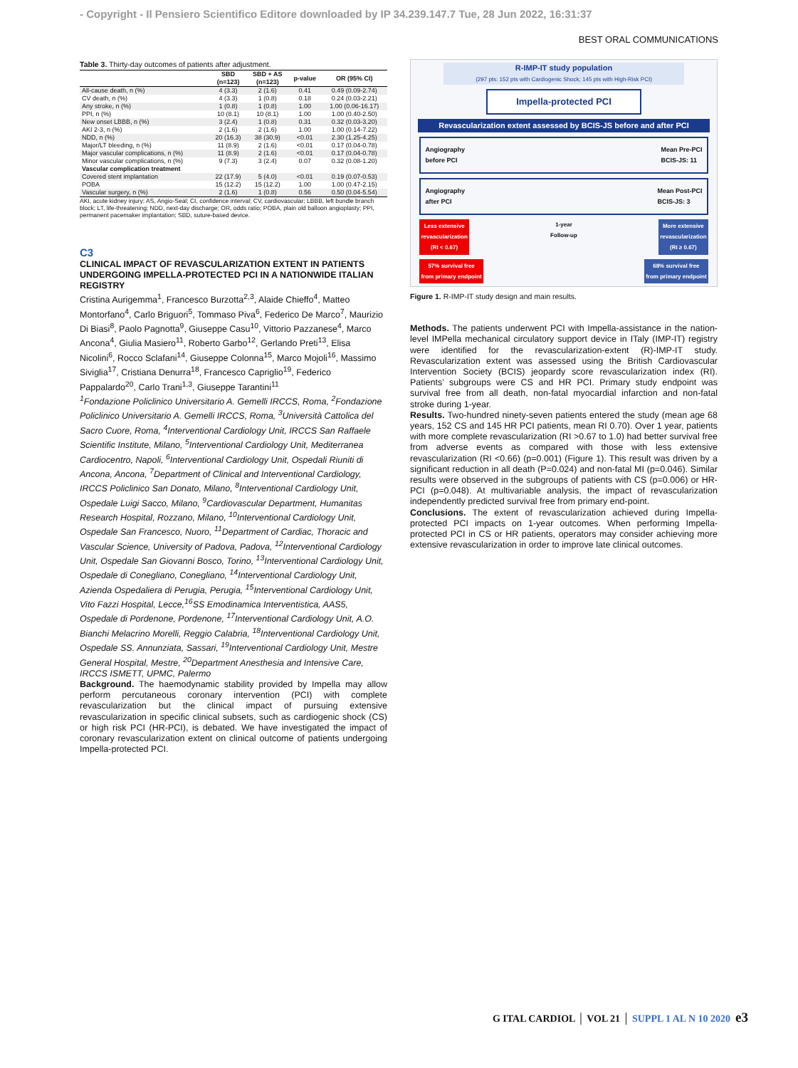- Copyright - Il Pensiero Scientifico Editore downloaded by IP 34.239.147.7 Tue, 28 Jun 2022, 16:31:37
BEST ORAL COMMUNICATIONS
Table 3. Thirty-day outcomes of patients after adjustment.
| | SBD (n=123) | SBD + AS (n=123) | p-value | OR (95% CI) |
| --- | --- | --- | --- | --- |
| All-cause death, n (%) | 4 (3.3) | 2 (1.6) | 0.41 | 0.49 (0.09-2.74) |
| CV death, n (%) | 4 (3.3) | 1 (0.8) | 0.18 | 0.24 (0.03-2.21) |
| Any stroke, n (%) | 1 (0.8) | 1 (0.8) | 1.00 | 1.00 (0.06-16.17) |
| PPI, n (%) | 10 (8.1) | 10 (8.1) | 1.00 | 1.00 (0.40-2.50) |
| New onset LBBB, n (%) | 3 (2.4) | 1 (0.8) | 0.31 | 0.32 (0.03-3.20) |
| AKI 2-3, n (%) | 2 (1.6) | 2 (1.6) | 1.00 | 1.00 (0.14-7.22) |
| NDD, n (%) | 20 (16.3) | 38 (30.9) | <0.01 | 2.30 (1.25-4.25) |
| Major/LT bleeding, n (%) | 11 (8.9) | 2 (1.6) | <0.01 | 0.17 (0.04-0.78) |
| Major vascular complications, n (%) | 11 (8.9) | 2 (1.6) | <0.01 | 0.17 (0.04-0.78) |
| Minor vascular complications, n (%) | 9 (7.3) | 3 (2.4) | 0.07 | 0.32 (0.08-1.20) |
| Vascular complication treatment | | | | |
| Covered stent implantation | 22 (17.9) | 5 (4.0) | <0.01 | 0.19 (0.07-0.53) |
| POBA | 15 (12.2) | 15 (12.2) | 1.00 | 1.00 (0.47-2.15) |
| Vascular surgery, n (%) | 2 (1.6) | 1 (0.8) | 0.56 | 0.50 (0.04-5.54) |
AKI, acute kidney injury; AS, Angio-Seal; CI, confidence interval; CV, cardiovascular; LBBB, left bundle branch block; LT, life-threatening; NDD, next-day discharge; OR, odds ratio; POBA, plain old balloon angioplasty; PPI, permanent pacemaker implantation; SBD, suture-based device.
C3
CLINICAL IMPACT OF REVASCULARIZATION EXTENT IN PATIENTS UNDERGOING IMPELLA-PROTECTED PCI IN A NATIONWIDE ITALIAN REGISTRY
Cristina Aurigemma<sup>1</sup>, Francesco Burzotta<sup>2,3</sup>, Alaide Chieffo<sup>4</sup>, Matteo Montorfano<sup>4</sup>, Carlo Briguori<sup>5</sup>, Tommaso Piva<sup>6</sup>, Federico De Marco<sup>7</sup>, Maurizio Di Biasi<sup>8</sup>, Paolo Pagnotta<sup>9</sup>, Giuseppe Casu<sup>10</sup>, Vittorio Pazzanese<sup>4</sup>, Marco Ancona<sup>4</sup>, Giulia Masiero<sup>11</sup>, Roberto Garbo<sup>12</sup>, Gerlando Preti<sup>13</sup>, Elisa Nicolini<sup>6</sup>, Rocco Sclafani<sup>14</sup>, Giuseppe Colonna<sup>15</sup>, Marco Mojoli<sup>16</sup>, Massimo Siviglia<sup>17</sup>, Cristiana Denurra<sup>18</sup>, Francesco Capriglio<sup>19</sup>, Federico Pappalardo<sup>20</sup>, Carlo Trani<sup>1,3</sup>, Giuseppe Tarantini<sup>11</sup>
<sup>1</sup> Fondazione Policlinico Universitario A. Gemelli IRCCS, Roma, <sup>2</sup>Fondazione Policlinico Universitario A. Gemelli IRCCS, Roma, <sup>3</sup>Università Cattolica del Sacro Cuore, Roma, <sup>4</sup>Interventional Cardiology Unit, IRCCS San Raffaele Scientific Institute, Milano, <sup>5</sup>Interventional Cardiology Unit, Mediterranea Cardiocentro, Napoli, <sup>6</sup>Interventional Cardiology Unit, Ospedali Riuniti di Ancona, Ancona, <sup>7</sup>Department of Clinical and Interventional Cardiology, IRCCS Policlinico San Donato, Milano, <sup>8</sup>Interventional Cardiology Unit, Ospedale Luigi Sacco, Milano, <sup>9</sup>Cardiovascular Department, Humanitas Research Hospital, Rozzano, Milano, <sup>10</sup>Interventional Cardiology Unit, Ospedale San Francesco, Nuoro, <sup>11</sup>Department of Cardiac, Thoracic and Vascular Science, University of Padova, Padova, <sup>12</sup>Interventional Cardiology Unit, Ospedale San Giovanni Bosco, Torino, <sup>13</sup>Interventional Cardiology Unit, Ospedale di Conegliano, Conegliano, <sup>14</sup>Interventional Cardiology Unit, Azienda Ospedaliera di Perugia, Perugia, <sup>15</sup>Interventional Cardiology Unit, Vito Fazzi Hospital, Lecce,<sup>16</sup>SS Emodinamica Interventistica, AAS5, Ospedale di Pordenone, Pordenone, <sup>17</sup>Interventional Cardiology Unit, A.O. Bianchi Melacrino Morelli, Reggio Calabria, <sup>18</sup>Interventional Cardiology Unit, Ospedale SS. Annunziata, Sassari, <sup>19</sup>Interventional Cardiology Unit, Mestre General Hospital, Mestre, <sup>20</sup>Department Anesthesia and Intensive Care, IRCCS ISMETT, UPMC, Palermo
Background. The haemodynamic stability provided by Impella may allow perform percutaneous coronary intervention (PCI) with complete revascularization but the clinical impact of pursuing extensive revascularization in specific clinical subsets, such as cardiogenic shock (CS) or high risk PCI (HR-PCI), is debated. We have investigated the impact of coronary revascularization extent on clinical outcome of patients undergoing Impella-protected PCI.
R-IMP-IT study population
(297 pts: 152 pts with Cardiogenic Shock; 145 pts with High-Risk PCI)
Impella-protected PCI
Revascularization extent assessed by BCIS-JS before and after PCI
Angiography
before PCI Mean Pre-PCI
BCIS-JS: 11
Angiography
after PCI Mean Post-PCI
BCIS-JS: 3
Less extensive
revascularization
(RI < 0.67) 1-year
Follow-up More extensive
revascularization
(RI ≥ 0.67)
57% survival free
from primary endpoint 68% survival free
from primary endpoint
Figure 1. R-IMP-IT study design and main results.
Methods. The patients underwent PCI with Impella-assistance in the nation-level IMPella mechanical circulatory support device in ITaly (IMP-IT) registry were identified for the revascularization-extent (R)-IMP-IT study. Revascularization extent was assessed using the British Cardiovascular Intervention Society (BCIS) jeopardy score revascularization index (RI). Patients’ subgroups were CS and HR PCI. Primary study endpoint was survival free from all death, non-fatal myocardial infarction and non-fatal stroke during 1-year.
Results. Two-hundred ninety-seven patients entered the study (mean age 68 years, 152 CS and 145 HR PCI patients, mean RI 0.70). Over 1 year, patients with more complete revascularization (RI >0.67 to 1.0) had better survival free from adverse events as compared with those with less extensive revascularization (RI <0.66) (p=0.001) (Figure 1). This result was driven by a significant reduction in all death (P=0.024) and non-fatal MI (p=0.046). Similar results were observed in the subgroups of patients with CS (p=0.006) or HR-PCI (p=0.048). At multivariable analysis, the impact of revascularization independently predicted survival free from primary end-point.
Conclusions. The extent of revascularization achieved during Impella-protected PCI impacts on 1-year outcomes. When performing Impella-protected PCI in CS or HR patients, operators may consider achieving more extensive revascularization in order to improve late clinical outcomes.
G ITAL CARDIOL │ VOL 21 │ SUPPL 1 AL N 10 2020 e3